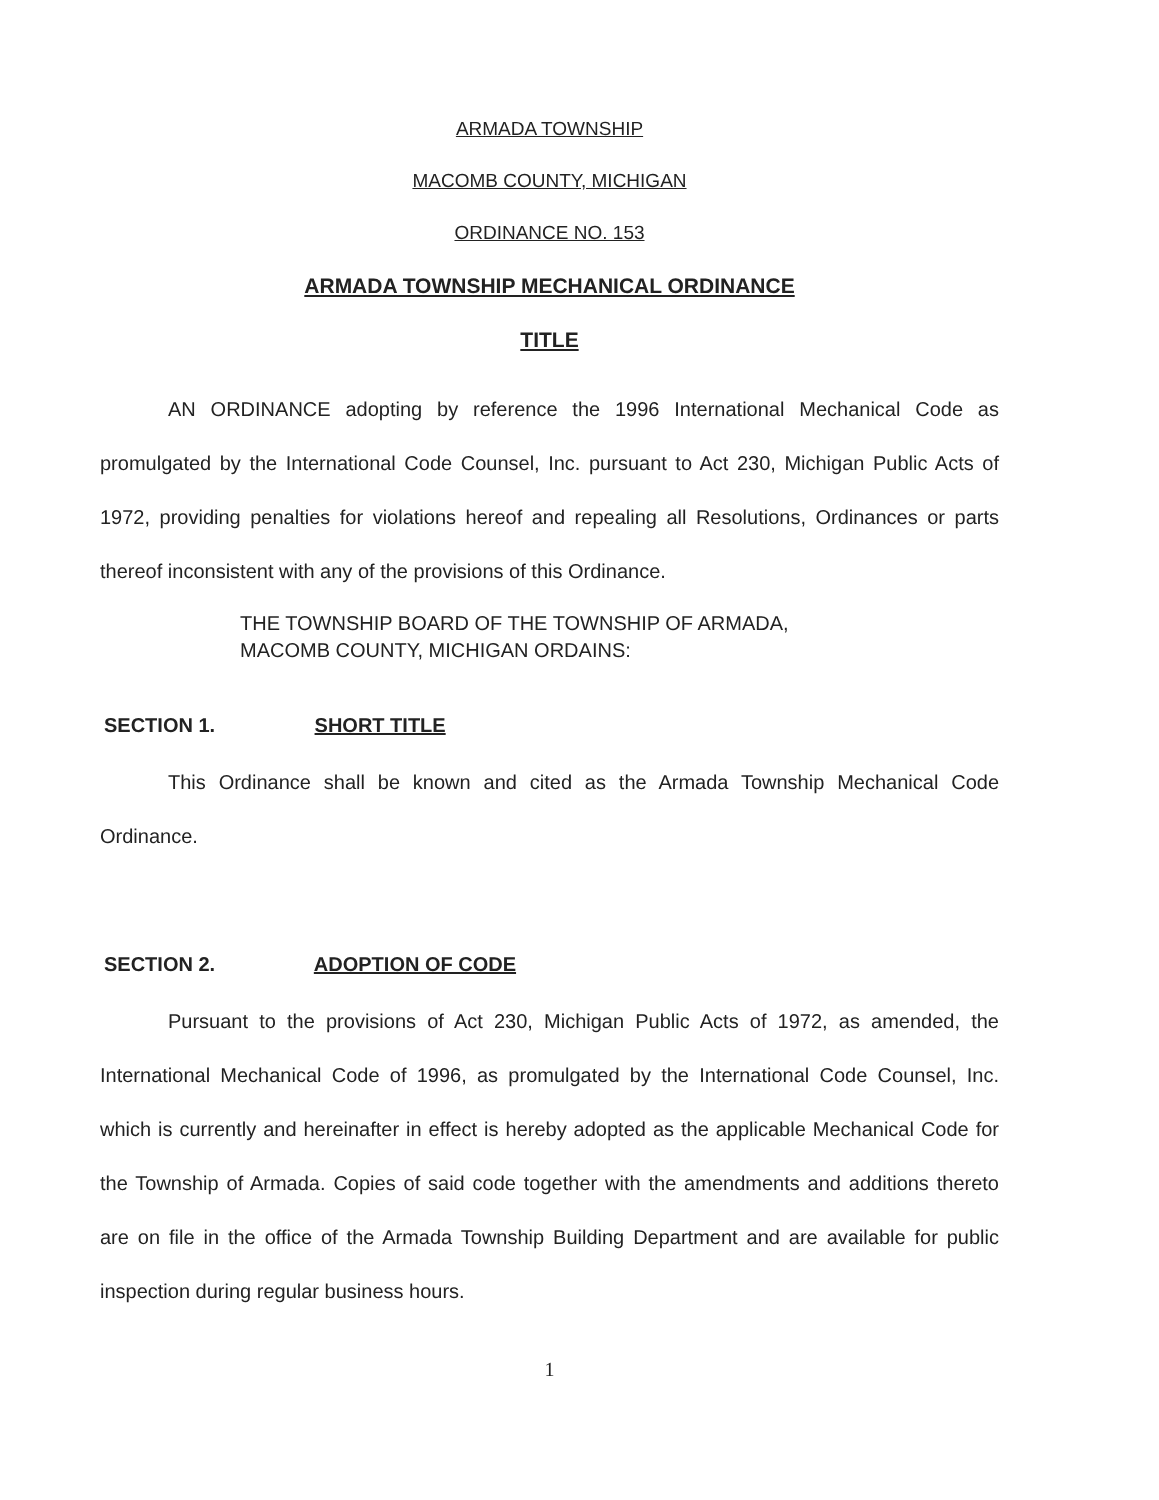ARMADA TOWNSHIP
MACOMB COUNTY, MICHIGAN
ORDINANCE NO. 153
ARMADA TOWNSHIP MECHANICAL ORDINANCE
TITLE
AN ORDINANCE adopting by reference the 1996 International Mechanical Code as promulgated by the International Code Counsel, Inc. pursuant to Act 230, Michigan Public Acts of 1972, providing penalties for violations hereof and repealing all Resolutions, Ordinances or parts thereof inconsistent with any of the provisions of this Ordinance.
THE TOWNSHIP BOARD OF THE TOWNSHIP OF ARMADA,
MACOMB COUNTY, MICHIGAN ORDAINS:
SECTION 1. SHORT TITLE
This Ordinance shall be known and cited as the Armada Township Mechanical Code Ordinance.
SECTION 2. ADOPTION OF CODE
Pursuant to the provisions of Act 230, Michigan Public Acts of 1972, as amended, the International Mechanical Code of 1996, as promulgated by the International Code Counsel, Inc. which is currently and hereinafter in effect is hereby adopted as the applicable Mechanical Code for the Township of Armada. Copies of said code together with the amendments and additions thereto are on file in the office of the Armada Township Building Department and are available for public inspection during regular business hours.
1